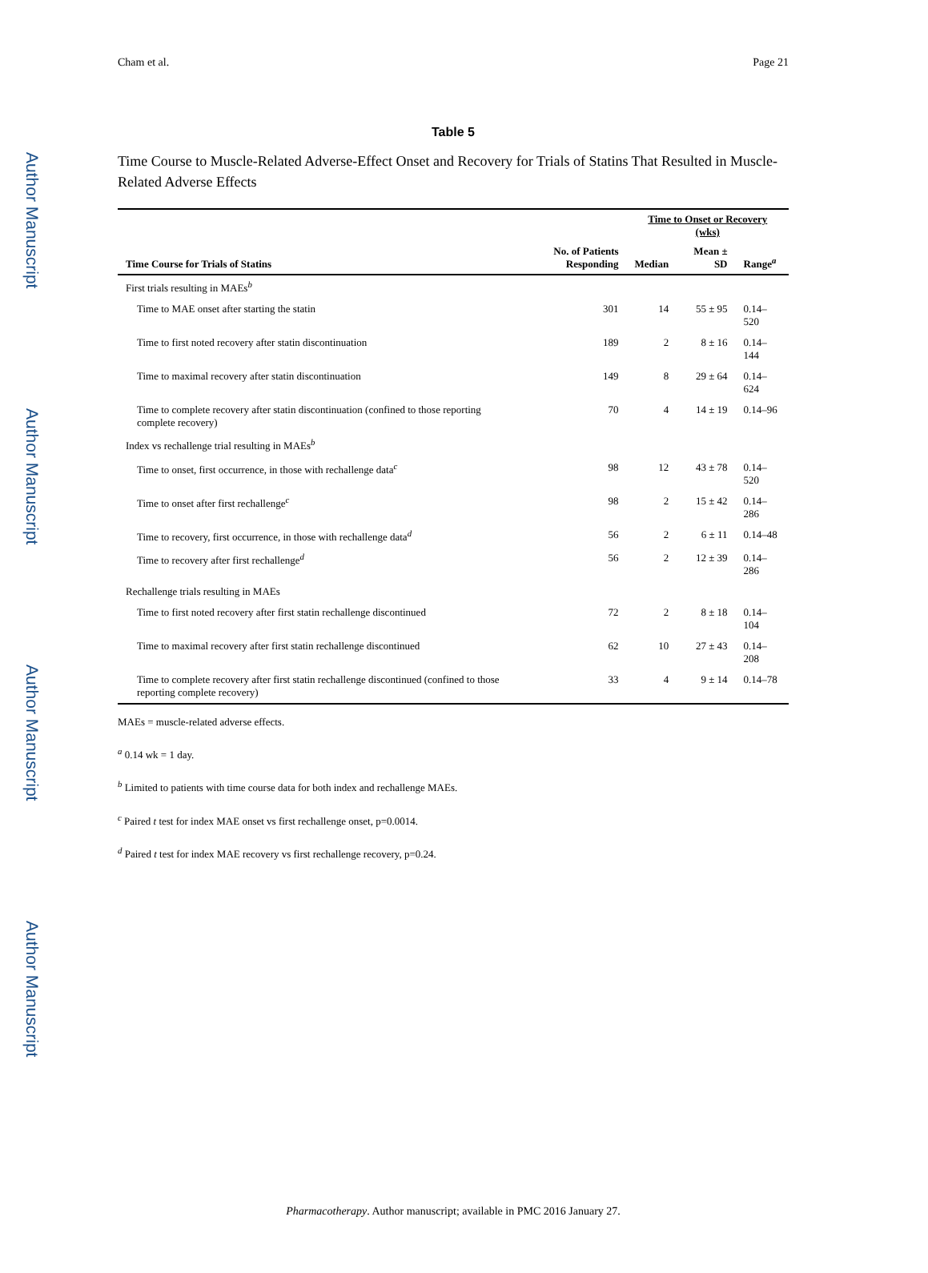Author Manuscript
Author Manuscript
Author Manuscript
Author Manuscript
Cham et al. Page 21
Table 5
Time Course to Muscle-Related Adverse-Effect Onset and Recovery for Trials of Statins That Resulted in Muscle-Related Adverse Effects
| | | Time to Onset or Recovery (wks) | | |
| --- | --- | --- | --- | --- |
| Time Course for Trials of Statins | No. of Patients Responding | Median | Mean ± SD | Range<sup>a</sup> |
| First trials resulting in MAEs<sup>b</sup> | | | | |
| Time to MAE onset after starting the statin | 301 | 14 | 55 ± 95 | 0.14–520 |
| Time to first noted recovery after statin discontinuation | 189 | 2 | 8 ± 16 | 0.14–144 |
| Time to maximal recovery after statin discontinuation | 149 | 8 | 29 ± 64 | 0.14–624 |
| Time to complete recovery after statin discontinuation (confined to those reporting complete recovery) | 70 | 4 | 14 ± 19 | 0.14–96 |
| Index vs rechallenge trial resulting in MAEs<sup>b</sup> | | | | |
| Time to onset, first occurrence, in those with rechallenge data<sup>c</sup> | 98 | 12 | 43 ± 78 | 0.14–520 |
| Time to onset after first rechallenge<sup>c</sup> | 98 | 2 | 15 ± 42 | 0.14–286 |
| Time to recovery, first occurrence, in those with rechallenge data<sup>d</sup> | 56 | 2 | 6 ± 11 | 0.14–48 |
| Time to recovery after first rechallenge<sup>d</sup> | 56 | 2 | 12 ± 39 | 0.14–286 |
| Rechallenge trials resulting in MAEs | | | | |
| Time to first noted recovery after first statin rechallenge discontinued | 72 | 2 | 8 ± 18 | 0.14–104 |
| Time to maximal recovery after first statin rechallenge discontinued | 62 | 10 | 27 ± 43 | 0.14–208 |
| Time to complete recovery after first statin rechallenge discontinued (confined to those reporting complete recovery) | 33 | 4 | 9 ± 14 | 0.14–78 |
MAEs = muscle-related adverse effects.
<sup>a</sup> 0.14 wk = 1 day.
<sup>b</sup> Limited to patients with time course data for both index and rechallenge MAEs.
<sup>c</sup> Paired t test for index MAE onset vs first rechallenge onset, p=0.0014.
<sup>d</sup> Paired t test for index MAE recovery vs first rechallenge recovery, p=0.24.
Pharmacotherapy. Author manuscript; available in PMC 2016 January 27.